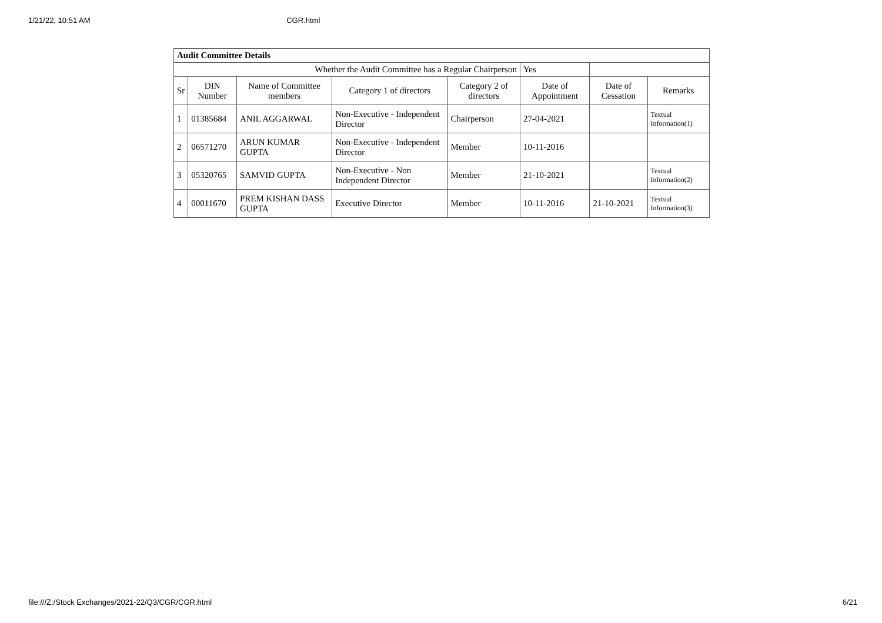1/21/22, 10:51 AM CGR.html
| Audit Committee Details | | | | | | | |
| Whether the Audit Committee has a Regular Chairperson | | | | | Yes | | |
| Sr | DIN Number | Name of Committee members | Category 1 of directors | Category 2 of directors | Date of Appointment | Date of Cessation | Remarks |
| 1 | 01385684 | ANIL AGGARWAL | Non-Executive - Independent Director | Chairperson | 27-04-2021 | | Textual Information(1) |
| 2 | 06571270 | ARUN KUMAR GUPTA | Non-Executive - Independent Director | Member | 10-11-2016 | | |
| 3 | 05320765 | SAMVID GUPTA | Non-Executive - Non Independent Director | Member | 21-10-2021 | | Textual Information(2) |
| 4 | 00011670 | PREM KISHAN DASS GUPTA | Executive Director | Member | 10-11-2016 | 21-10-2021 | Textual Information(3) |
file:///Z:/Stock Exchanges/2021-22/Q3/CGR/CGR.html 6/21